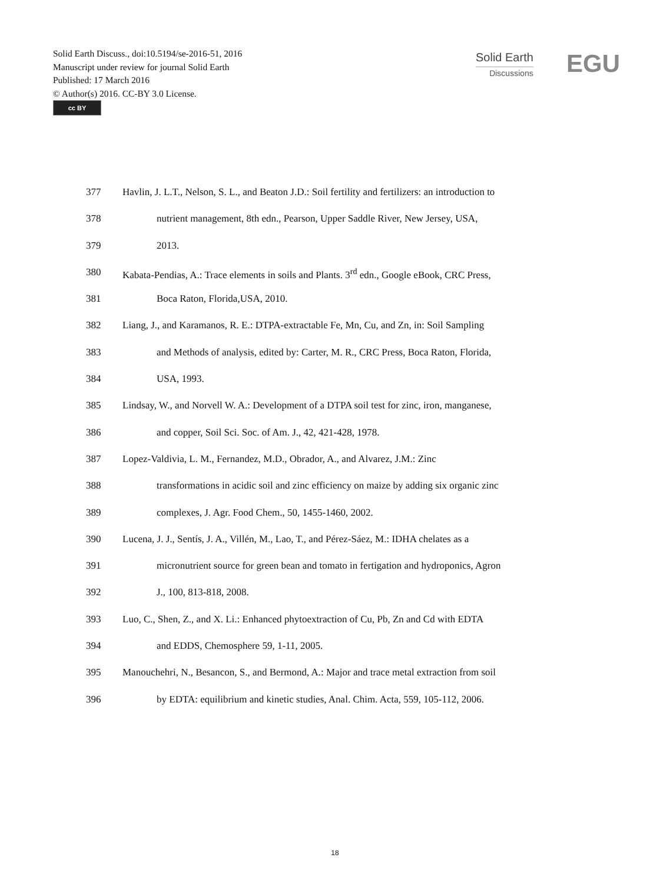Solid Earth Discuss., doi:10.5194/se-2016-51, 2016
Manuscript under review for journal Solid Earth
Published: 17 March 2016
© Author(s) 2016. CC-BY 3.0 License.
cc BY
Solid Earth
Discussions
EGU
377 Havlin, J. L.T., Nelson, S. L., and Beaton J.D.: Soil fertility and fertilizers: an introduction to
378 nutrient management, 8th edn., Pearson, Upper Saddle River, New Jersey, USA,
379 2013.
380 Kabata-Pendias, A.: Trace elements in soils and Plants. 3<sup>rd</sup> edn., Google eBook, CRC Press,
381 Boca Raton, Florida,USA, 2010.
382 Liang, J., and Karamanos, R. E.: DTPA-extractable Fe, Mn, Cu, and Zn, in: Soil Sampling
383 and Methods of analysis, edited by: Carter, M. R., CRC Press, Boca Raton, Florida,
384 USA, 1993.
385 Lindsay, W., and Norvell W. A.: Development of a DTPA soil test for zinc, iron, manganese,
386 and copper, Soil Sci. Soc. of Am. J., 42, 421-428, 1978.
387 Lopez-Valdivia, L. M., Fernandez, M.D., Obrador, A., and Alvarez, J.M.: Zinc
388 transformations in acidic soil and zinc efficiency on maize by adding six organic zinc
389 complexes, J. Agr. Food Chem., 50, 1455-1460, 2002.
390 Lucena, J. J., Sentís, J. A., Villén, M., Lao, T., and Pérez-Sáez, M.: IDHA chelates as a
391 micronutrient source for green bean and tomato in fertigation and hydroponics, Agron
392 J., 100, 813-818, 2008.
393 Luo, C., Shen, Z., and X. Li.: Enhanced phytoextraction of Cu, Pb, Zn and Cd with EDTA
394 and EDDS, Chemosphere 59, 1-11, 2005.
395 Manouchehri, N., Besancon, S., and Bermond, A.: Major and trace metal extraction from soil
396 by EDTA: equilibrium and kinetic studies, Anal. Chim. Acta, 559, 105-112, 2006.
18